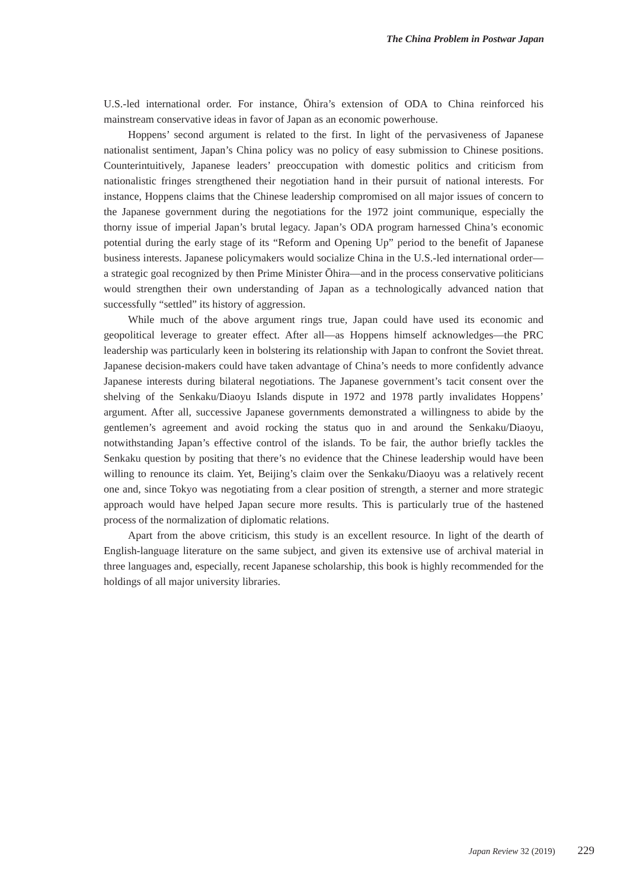The China Problem in Postwar Japan
U.S.-led international order. For instance, Ōhira’s extension of ODA to China reinforced his mainstream conservative ideas in favor of Japan as an economic powerhouse.
Hoppens’ second argument is related to the first. In light of the pervasiveness of Japanese nationalist sentiment, Japan’s China policy was no policy of easy submission to Chinese positions. Counterintuitively, Japanese leaders’ preoccupation with domestic politics and criticism from nationalistic fringes strengthened their negotiation hand in their pursuit of national interests. For instance, Hoppens claims that the Chinese leadership compromised on all major issues of concern to the Japanese government during the negotiations for the 1972 joint communique, especially the thorny issue of imperial Japan’s brutal legacy. Japan’s ODA program harnessed China’s economic potential during the early stage of its “Reform and Opening Up” period to the benefit of Japanese business interests. Japanese policymakers would socialize China in the U.S.-led international order—a strategic goal recognized by then Prime Minister Ōhira—and in the process conservative politicians would strengthen their own understanding of Japan as a technologically advanced nation that successfully “settled” its history of aggression.
While much of the above argument rings true, Japan could have used its economic and geopolitical leverage to greater effect. After all—as Hoppens himself acknowledges—the PRC leadership was particularly keen in bolstering its relationship with Japan to confront the Soviet threat. Japanese decision-makers could have taken advantage of China’s needs to more confidently advance Japanese interests during bilateral negotiations. The Japanese government’s tacit consent over the shelving of the Senkaku/Diaoyu Islands dispute in 1972 and 1978 partly invalidates Hoppens’ argument. After all, successive Japanese governments demonstrated a willingness to abide by the gentlemen’s agreement and avoid rocking the status quo in and around the Senkaku/Diaoyu, notwithstanding Japan’s effective control of the islands. To be fair, the author briefly tackles the Senkaku question by positing that there’s no evidence that the Chinese leadership would have been willing to renounce its claim. Yet, Beijing’s claim over the Senkaku/Diaoyu was a relatively recent one and, since Tokyo was negotiating from a clear position of strength, a sterner and more strategic approach would have helped Japan secure more results. This is particularly true of the hastened process of the normalization of diplomatic relations.
Apart from the above criticism, this study is an excellent resource. In light of the dearth of English-language literature on the same subject, and given its extensive use of archival material in three languages and, especially, recent Japanese scholarship, this book is highly recommended for the holdings of all major university libraries.
Japan Review 32 (2019) 229